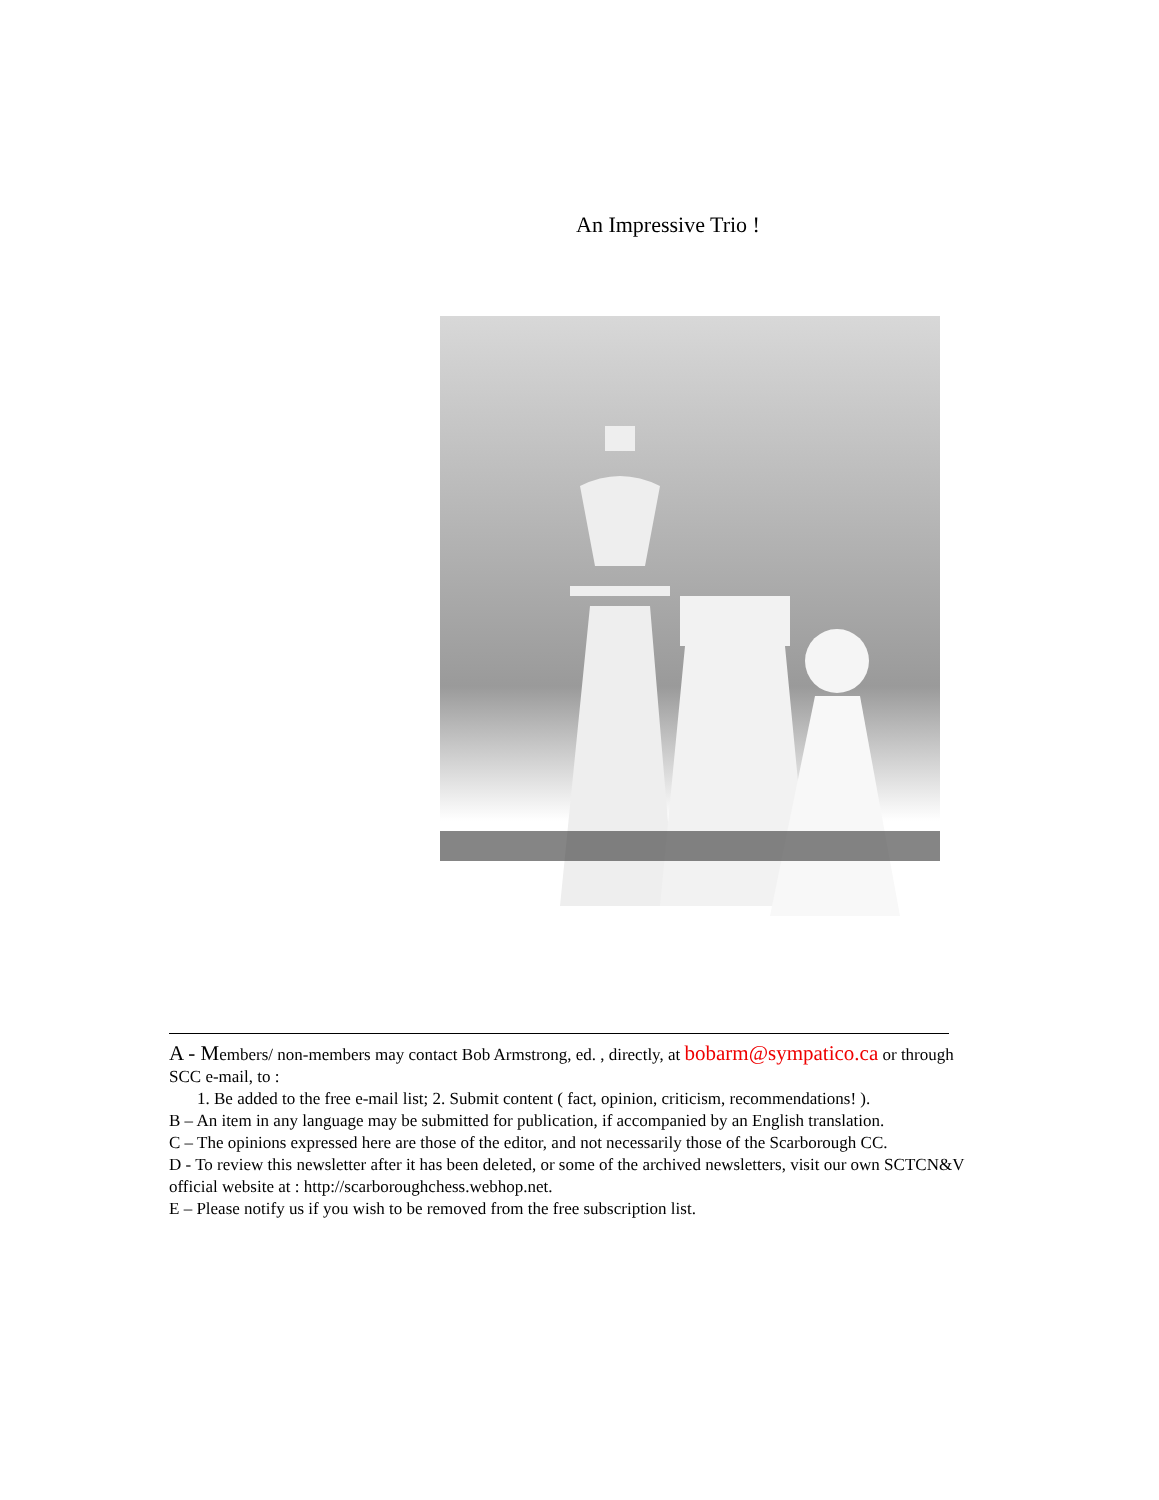An Impressive Trio !
A - Members/ non-members may contact Bob Armstrong, ed. , directly, at bobarm@sympatico.ca or through SCC e-mail, to :
1. Be added to the free e-mail list; 2. Submit content ( fact, opinion, criticism, recommendations! ).
B – An item in any language may be submitted for publication, if accompanied by an English translation.
C – The opinions expressed here are those of the editor, and not necessarily those of the Scarborough CC.
D - To review this newsletter after it has been deleted, or some of the archived newsletters, visit our own SCTCN&V official website at : http://scarboroughchess.webhop.net.
E – Please notify us if you wish to be removed from the free subscription list.